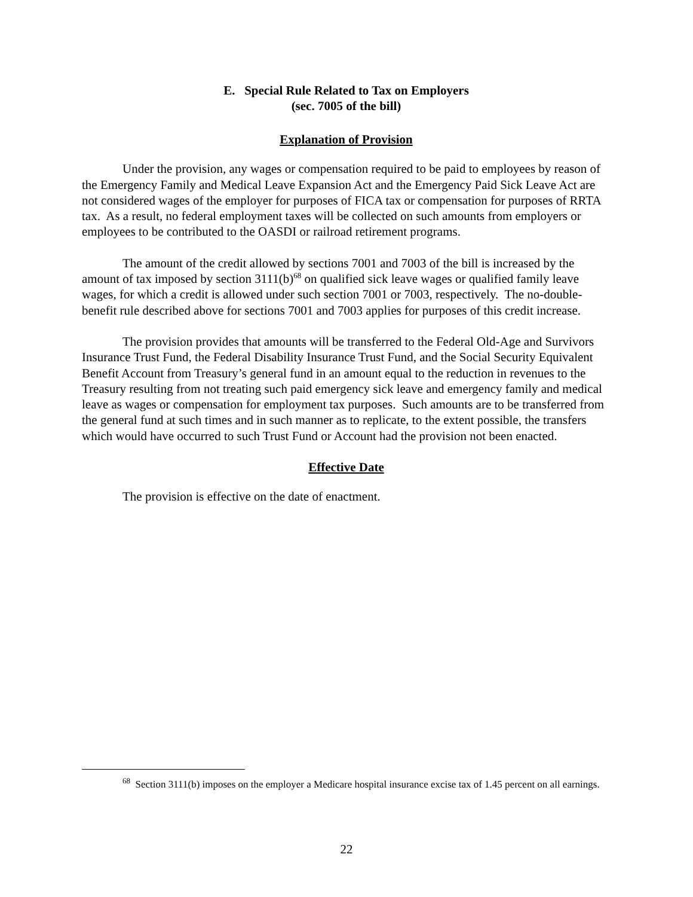E. Special Rule Related to Tax on Employers
(sec. 7005 of the bill)
Explanation of Provision
Under the provision, any wages or compensation required to be paid to employees by reason of the Emergency Family and Medical Leave Expansion Act and the Emergency Paid Sick Leave Act are not considered wages of the employer for purposes of FICA tax or compensation for purposes of RRTA tax. As a result, no federal employment taxes will be collected on such amounts from employers or employees to be contributed to the OASDI or railroad retirement programs.
The amount of the credit allowed by sections 7001 and 7003 of the bill is increased by the amount of tax imposed by section 3111(b)<sup>68</sup> on qualified sick leave wages or qualified family leave wages, for which a credit is allowed under such section 7001 or 7003, respectively. The no-double-benefit rule described above for sections 7001 and 7003 applies for purposes of this credit increase.
The provision provides that amounts will be transferred to the Federal Old-Age and Survivors Insurance Trust Fund, the Federal Disability Insurance Trust Fund, and the Social Security Equivalent Benefit Account from Treasury’s general fund in an amount equal to the reduction in revenues to the Treasury resulting from not treating such paid emergency sick leave and emergency family and medical leave as wages or compensation for employment tax purposes. Such amounts are to be transferred from the general fund at such times and in such manner as to replicate, to the extent possible, the transfers which would have occurred to such Trust Fund or Account had the provision not been enacted.
Effective Date
The provision is effective on the date of enactment.
<sup>68</sup> Section 3111(b) imposes on the employer a Medicare hospital insurance excise tax of 1.45 percent on all earnings.
22